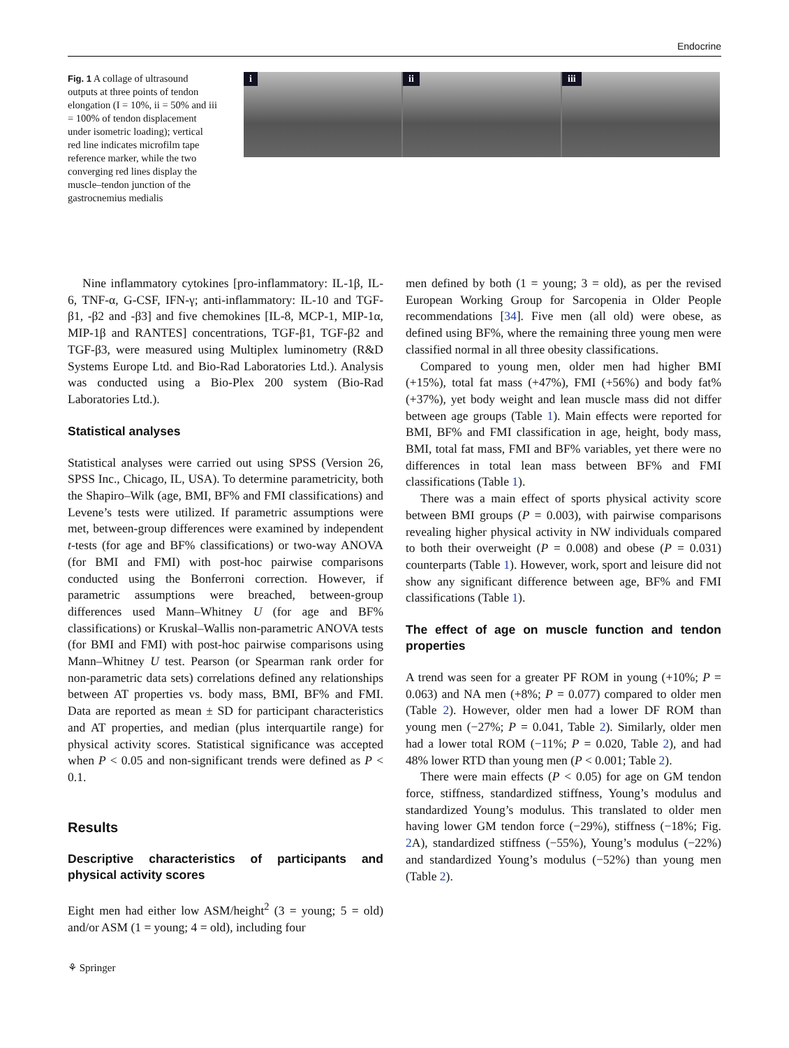Endocrine
Fig. 1 A collage of ultrasound outputs at three points of tendon elongation (I = 10%, ii = 50% and iii = 100% of tendon displacement under isometric loading); vertical red line indicates microfilm tape reference marker, while the two converging red lines display the muscle–tendon junction of the gastrocnemius medialis
i ii iii
Nine inflammatory cytokines [pro-inflammatory: IL-1β, IL-6, TNF-α, G-CSF, IFN-γ; anti-inflammatory: IL-10 and TGF-β1, -β2 and -β3] and five chemokines [IL-8, MCP-1, MIP-1α, MIP-1β and RANTES] concentrations, TGF-β1, TGF-β2 and TGF-β3, were measured using Multiplex luminometry (R&D Systems Europe Ltd. and Bio-Rad Laboratories Ltd.). Analysis was conducted using a Bio-Plex 200 system (Bio-Rad Laboratories Ltd.).
Statistical analyses
Statistical analyses were carried out using SPSS (Version 26, SPSS Inc., Chicago, IL, USA). To determine parametricity, both the Shapiro–Wilk (age, BMI, BF% and FMI classifications) and Levene’s tests were utilized. If parametric assumptions were met, between-group differences were examined by independent t-tests (for age and BF% classifications) or two-way ANOVA (for BMI and FMI) with post-hoc pairwise comparisons conducted using the Bonferroni correction. However, if parametric assumptions were breached, between-group differences used Mann–Whitney U (for age and BF% classifications) or Kruskal–Wallis non-parametric ANOVA tests (for BMI and FMI) with post-hoc pairwise comparisons using Mann–Whitney U test. Pearson (or Spearman rank order for non-parametric data sets) correlations defined any relationships between AT properties vs. body mass, BMI, BF% and FMI. Data are reported as mean ± SD for participant characteristics and AT properties, and median (plus interquartile range) for physical activity scores. Statistical significance was accepted when P < 0.05 and non-significant trends were defined as P < 0.1.
Results
Descriptive characteristics of participants and physical activity scores
Eight men had either low ASM/height<sup>2</sup> (3 = young; 5 = old) and/or ASM (1 = young; 4 = old), including four
men defined by both (1 = young; 3 = old), as per the revised European Working Group for Sarcopenia in Older People recommendations [34]. Five men (all old) were obese, as defined using BF%, where the remaining three young men were classified normal in all three obesity classifications.
Compared to young men, older men had higher BMI (+15%), total fat mass (+47%), FMI (+56%) and body fat% (+37%), yet body weight and lean muscle mass did not differ between age groups (Table 1). Main effects were reported for BMI, BF% and FMI classification in age, height, body mass, BMI, total fat mass, FMI and BF% variables, yet there were no differences in total lean mass between BF% and FMI classifications (Table 1).
There was a main effect of sports physical activity score between BMI groups (P = 0.003), with pairwise comparisons revealing higher physical activity in NW individuals compared to both their overweight (P = 0.008) and obese (P = 0.031) counterparts (Table 1). However, work, sport and leisure did not show any significant difference between age, BF% and FMI classifications (Table 1).
The effect of age on muscle function and tendon properties
A trend was seen for a greater PF ROM in young (+10%; P = 0.063) and NA men (+8%; P = 0.077) compared to older men (Table 2). However, older men had a lower DF ROM than young men (−27%; P = 0.041, Table 2). Similarly, older men had a lower total ROM (−11%; P = 0.020, Table 2), and had 48% lower RTD than young men (P < 0.001; Table 2).
There were main effects (P < 0.05) for age on GM tendon force, stiffness, standardized stiffness, Young’s modulus and standardized Young’s modulus. This translated to older men having lower GM tendon force (−29%), stiffness (−18%; Fig. 2 A), standardized stiffness (−55%), Young’s modulus (−22%) and standardized Young’s modulus (−52%) than young men (Table 2).
⚘ Springer